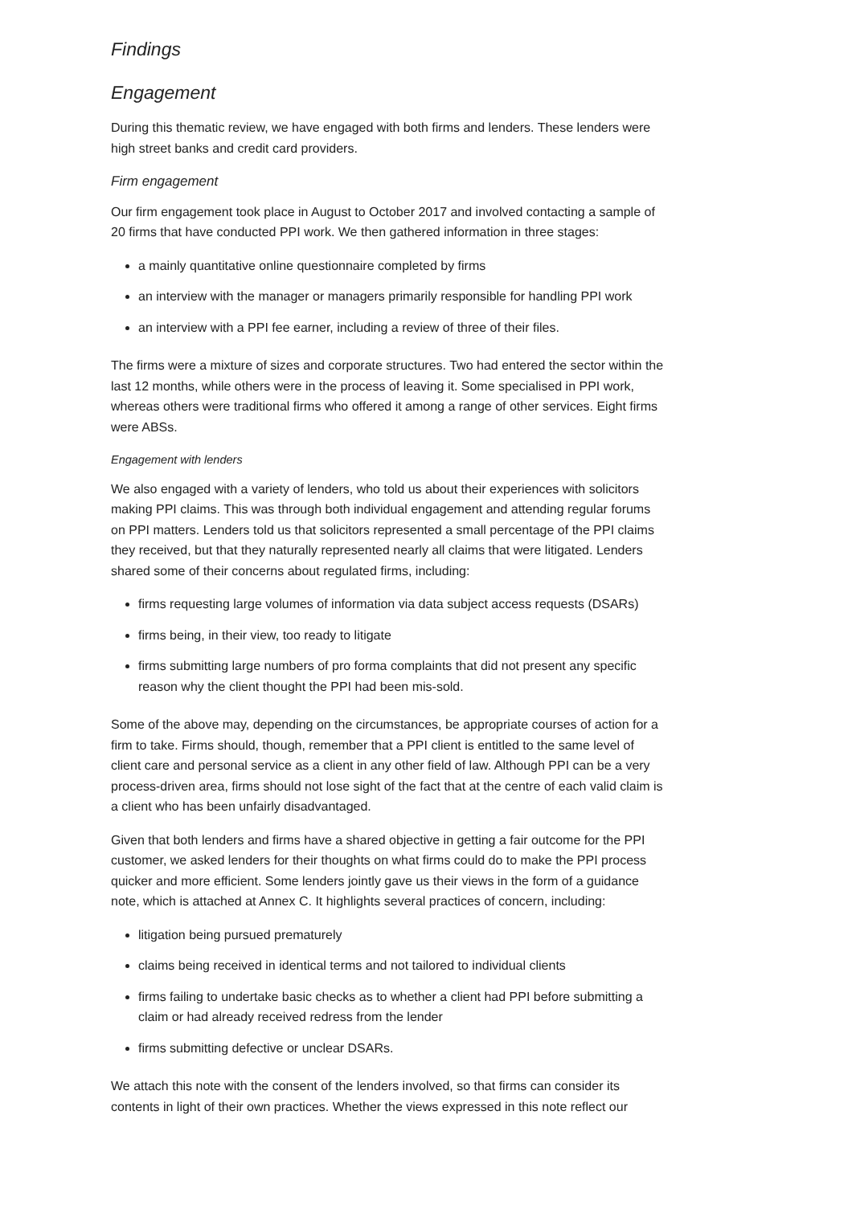Findings
Engagement
During this thematic review, we have engaged with both firms and lenders. These lenders were high street banks and credit card providers.
Firm engagement
Our firm engagement took place in August to October 2017 and involved contacting a sample of 20 firms that have conducted PPI work. We then gathered information in three stages:
a mainly quantitative online questionnaire completed by firms
an interview with the manager or managers primarily responsible for handling PPI work
an interview with a PPI fee earner, including a review of three of their files.
The firms were a mixture of sizes and corporate structures. Two had entered the sector within the last 12 months, while others were in the process of leaving it. Some specialised in PPI work, whereas others were traditional firms who offered it among a range of other services. Eight firms were ABSs.
Engagement with lenders
We also engaged with a variety of lenders, who told us about their experiences with solicitors making PPI claims. This was through both individual engagement and attending regular forums on PPI matters. Lenders told us that solicitors represented a small percentage of the PPI claims they received, but that they naturally represented nearly all claims that were litigated. Lenders shared some of their concerns about regulated firms, including:
firms requesting large volumes of information via data subject access requests (DSARs)
firms being, in their view, too ready to litigate
firms submitting large numbers of pro forma complaints that did not present any specific reason why the client thought the PPI had been mis-sold.
Some of the above may, depending on the circumstances, be appropriate courses of action for a firm to take. Firms should, though, remember that a PPI client is entitled to the same level of client care and personal service as a client in any other field of law. Although PPI can be a very process-driven area, firms should not lose sight of the fact that at the centre of each valid claim is a client who has been unfairly disadvantaged.
Given that both lenders and firms have a shared objective in getting a fair outcome for the PPI customer, we asked lenders for their thoughts on what firms could do to make the PPI process quicker and more efficient. Some lenders jointly gave us their views in the form of a guidance note, which is attached at Annex C. It highlights several practices of concern, including:
litigation being pursued prematurely
claims being received in identical terms and not tailored to individual clients
firms failing to undertake basic checks as to whether a client had PPI before submitting a claim or had already received redress from the lender
firms submitting defective or unclear DSARs.
We attach this note with the consent of the lenders involved, so that firms can consider its contents in light of their own practices. Whether the views expressed in this note reflect our